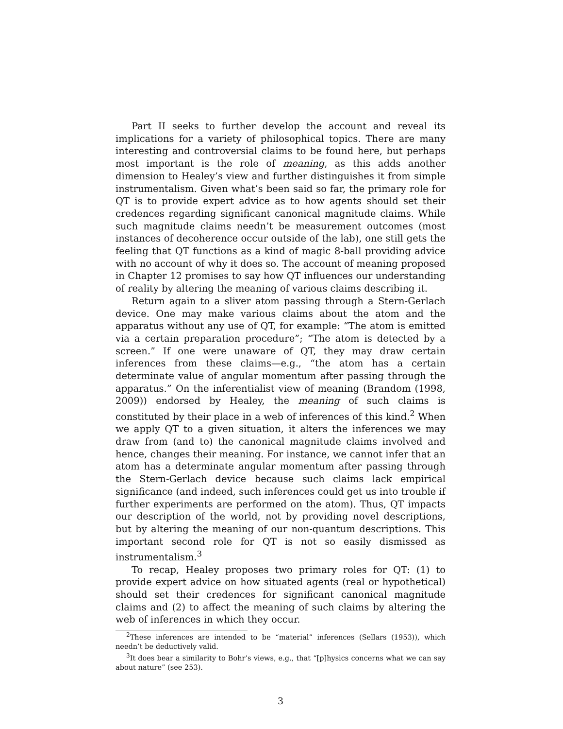Part II seeks to further develop the account and reveal its implications for a variety of philosophical topics. There are many interesting and controversial claims to be found here, but perhaps most important is the role of meaning, as this adds another dimension to Healey’s view and further distinguishes it from simple instrumentalism. Given what’s been said so far, the primary role for QT is to provide expert advice as to how agents should set their credences regarding significant canonical magnitude claims. While such magnitude claims needn’t be measurement outcomes (most instances of decoherence occur outside of the lab), one still gets the feeling that QT functions as a kind of magic 8-ball providing advice with no account of why it does so. The account of meaning proposed in Chapter 12 promises to say how QT influences our understanding of reality by altering the meaning of various claims describing it.
Return again to a sliver atom passing through a Stern-Gerlach device. One may make various claims about the atom and the apparatus without any use of QT, for example: “The atom is emitted via a certain preparation procedure”; “The atom is detected by a screen.” If one were unaware of QT, they may draw certain inferences from these claims—e.g., “the atom has a certain determinate value of angular momentum after passing through the apparatus.” On the inferentialist view of meaning (Brandom (1998, 2009)) endorsed by Healey, the meaning of such claims is constituted by their place in a web of inferences of this kind.<sup>2</sup> When we apply QT to a given situation, it alters the inferences we may draw from (and to) the canonical magnitude claims involved and hence, changes their meaning. For instance, we cannot infer that an atom has a determinate angular momentum after passing through the Stern-Gerlach device because such claims lack empirical significance (and indeed, such inferences could get us into trouble if further experiments are performed on the atom). Thus, QT impacts our description of the world, not by providing novel descriptions, but by altering the meaning of our non-quantum descriptions. This important second role for QT is not so easily dismissed as instrumentalism.<sup>3</sup>
To recap, Healey proposes two primary roles for QT: (1) to provide expert advice on how situated agents (real or hypothetical) should set their credences for significant canonical magnitude claims and (2) to affect the meaning of such claims by altering the web of inferences in which they occur.
<sup>2</sup> These inferences are intended to be “material” inferences (Sellars (1953)), which needn’t be deductively valid.
<sup>3</sup> It does bear a similarity to Bohr’s views, e.g., that “[p]hysics concerns what we can say about nature” (see 253).
3